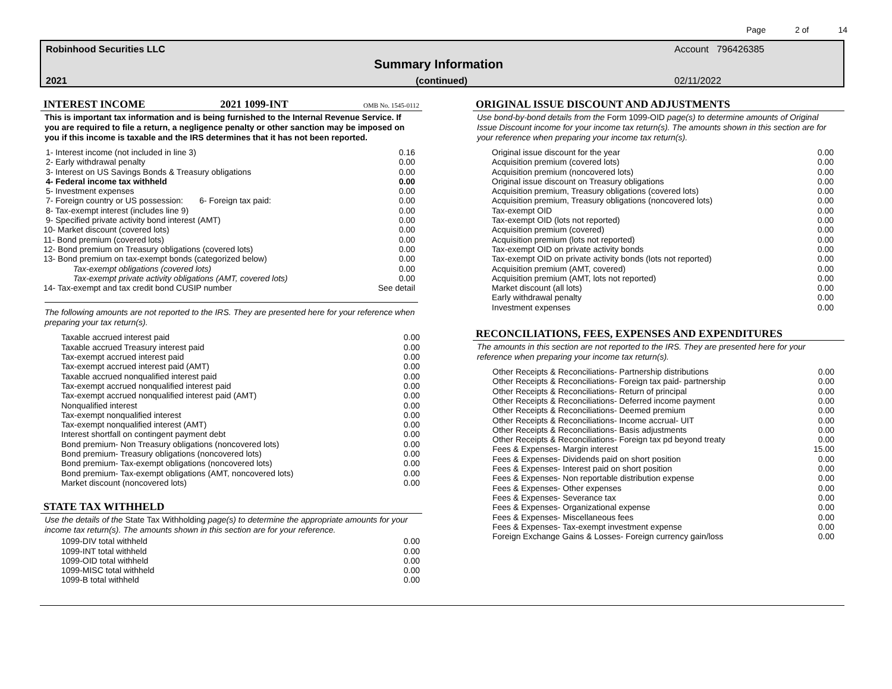Page 2 of 14
Robinhood Securities LLC Account 796426385
Summary Information
2021 (continued) 02/11/2022
INTEREST INCOME 2021 1099-INT OMB No. 1545-0112
This is important tax information and is being furnished to the Internal Revenue Service. If you are required to file a return, a negligence penalty or other sanction may be imposed on you if this income is taxable and the IRS determines that it has not been reported.
| 1- Interest income (not included in line 3) | 0.16 |
| 2- Early withdrawal penalty | 0.00 |
| 3- Interest on US Savings Bonds & Treasury obligations | 0.00 |
| 4- Federal income tax withheld | 0.00 |
| 5- Investment expenses | 0.00 |
| 7- Foreign country or US possession: 6- Foreign tax paid: | 0.00 |
| 8- Tax-exempt interest (includes line 9) | 0.00 |
| 9- Specified private activity bond interest (AMT) | 0.00 |
| 10- Market discount (covered lots) | 0.00 |
| 11- Bond premium (covered lots) | 0.00 |
| 12- Bond premium on Treasury obligations (covered lots) | 0.00 |
| 13- Bond premium on tax-exempt bonds (categorized below) | 0.00 |
| Tax-exempt obligations (covered lots) | 0.00 |
| Tax-exempt private activity obligations (AMT, covered lots) | 0.00 |
| 14- Tax-exempt and tax credit bond CUSIP number | See detail |
The following amounts are not reported to the IRS. They are presented here for your reference when preparing your tax return(s).
| Taxable accrued interest paid | 0.00 |
| Taxable accrued Treasury interest paid | 0.00 |
| Tax-exempt accrued interest paid | 0.00 |
| Tax-exempt accrued interest paid (AMT) | 0.00 |
| Taxable accrued nonqualified interest paid | 0.00 |
| Tax-exempt accrued nonqualified interest paid | 0.00 |
| Tax-exempt accrued nonqualified interest paid (AMT) | 0.00 |
| Nonqualified interest | 0.00 |
| Tax-exempt nonqualified interest | 0.00 |
| Tax-exempt nonqualified interest (AMT) | 0.00 |
| Interest shortfall on contingent payment debt | 0.00 |
| Bond premium- Non Treasury obligations (noncovered lots) | 0.00 |
| Bond premium- Treasury obligations (noncovered lots) | 0.00 |
| Bond premium- Tax-exempt obligations (noncovered lots) | 0.00 |
| Bond premium- Tax-exempt obligations (AMT, noncovered lots) | 0.00 |
| Market discount (noncovered lots) | 0.00 |
STATE TAX WITHHELD
Use the details of the State Tax Withholding page(s) to determine the appropriate amounts for your income tax return(s). The amounts shown in this section are for your reference.
| 1099-DIV total withheld | 0.00 |
| 1099-INT total withheld | 0.00 |
| 1099-OID total withheld | 0.00 |
| 1099-MISC total withheld | 0.00 |
| 1099-B total withheld | 0.00 |
ORIGINAL ISSUE DISCOUNT AND ADJUSTMENTS
Use bond-by-bond details from the Form 1099-OID page(s) to determine amounts of Original Issue Discount income for your income tax return(s). The amounts shown in this section are for your reference when preparing your income tax return(s).
| Original issue discount for the year | 0.00 |
| Acquisition premium (covered lots) | 0.00 |
| Acquisition premium (noncovered lots) | 0.00 |
| Original issue discount on Treasury obligations | 0.00 |
| Acquisition premium, Treasury obligations (covered lots) | 0.00 |
| Acquisition premium, Treasury obligations (noncovered lots) | 0.00 |
| Tax-exempt OID | 0.00 |
| Tax-exempt OID (lots not reported) | 0.00 |
| Acquisition premium (covered) | 0.00 |
| Acquisition premium (lots not reported) | 0.00 |
| Tax-exempt OID on private activity bonds | 0.00 |
| Tax-exempt OID on private activity bonds (lots not reported) | 0.00 |
| Acquisition premium (AMT, covered) | 0.00 |
| Acquisition premium (AMT, lots not reported) | 0.00 |
| Market discount (all lots) | 0.00 |
| Early withdrawal penalty | 0.00 |
| Investment expenses | 0.00 |
RECONCILIATIONS, FEES, EXPENSES AND EXPENDITURES
The amounts in this section are not reported to the IRS. They are presented here for your reference when preparing your income tax return(s).
| Other Receipts & Reconciliations- Partnership distributions | 0.00 |
| Other Receipts & Reconciliations- Foreign tax paid- partnership | 0.00 |
| Other Receipts & Reconciliations- Return of principal | 0.00 |
| Other Receipts & Reconciliations- Deferred income payment | 0.00 |
| Other Receipts & Reconciliations- Deemed premium | 0.00 |
| Other Receipts & Reconciliations- Income accrual- UIT | 0.00 |
| Other Receipts & Reconciliations- Basis adjustments | 0.00 |
| Other Receipts & Reconciliations- Foreign tax pd beyond treaty | 0.00 |
| Fees & Expenses- Margin interest | 15.00 |
| Fees & Expenses- Dividends paid on short position | 0.00 |
| Fees & Expenses- Interest paid on short position | 0.00 |
| Fees & Expenses- Non reportable distribution expense | 0.00 |
| Fees & Expenses- Other expenses | 0.00 |
| Fees & Expenses- Severance tax | 0.00 |
| Fees & Expenses- Organizational expense | 0.00 |
| Fees & Expenses- Miscellaneous fees | 0.00 |
| Fees & Expenses- Tax-exempt investment expense | 0.00 |
| Foreign Exchange Gains & Losses- Foreign currency gain/loss | 0.00 |